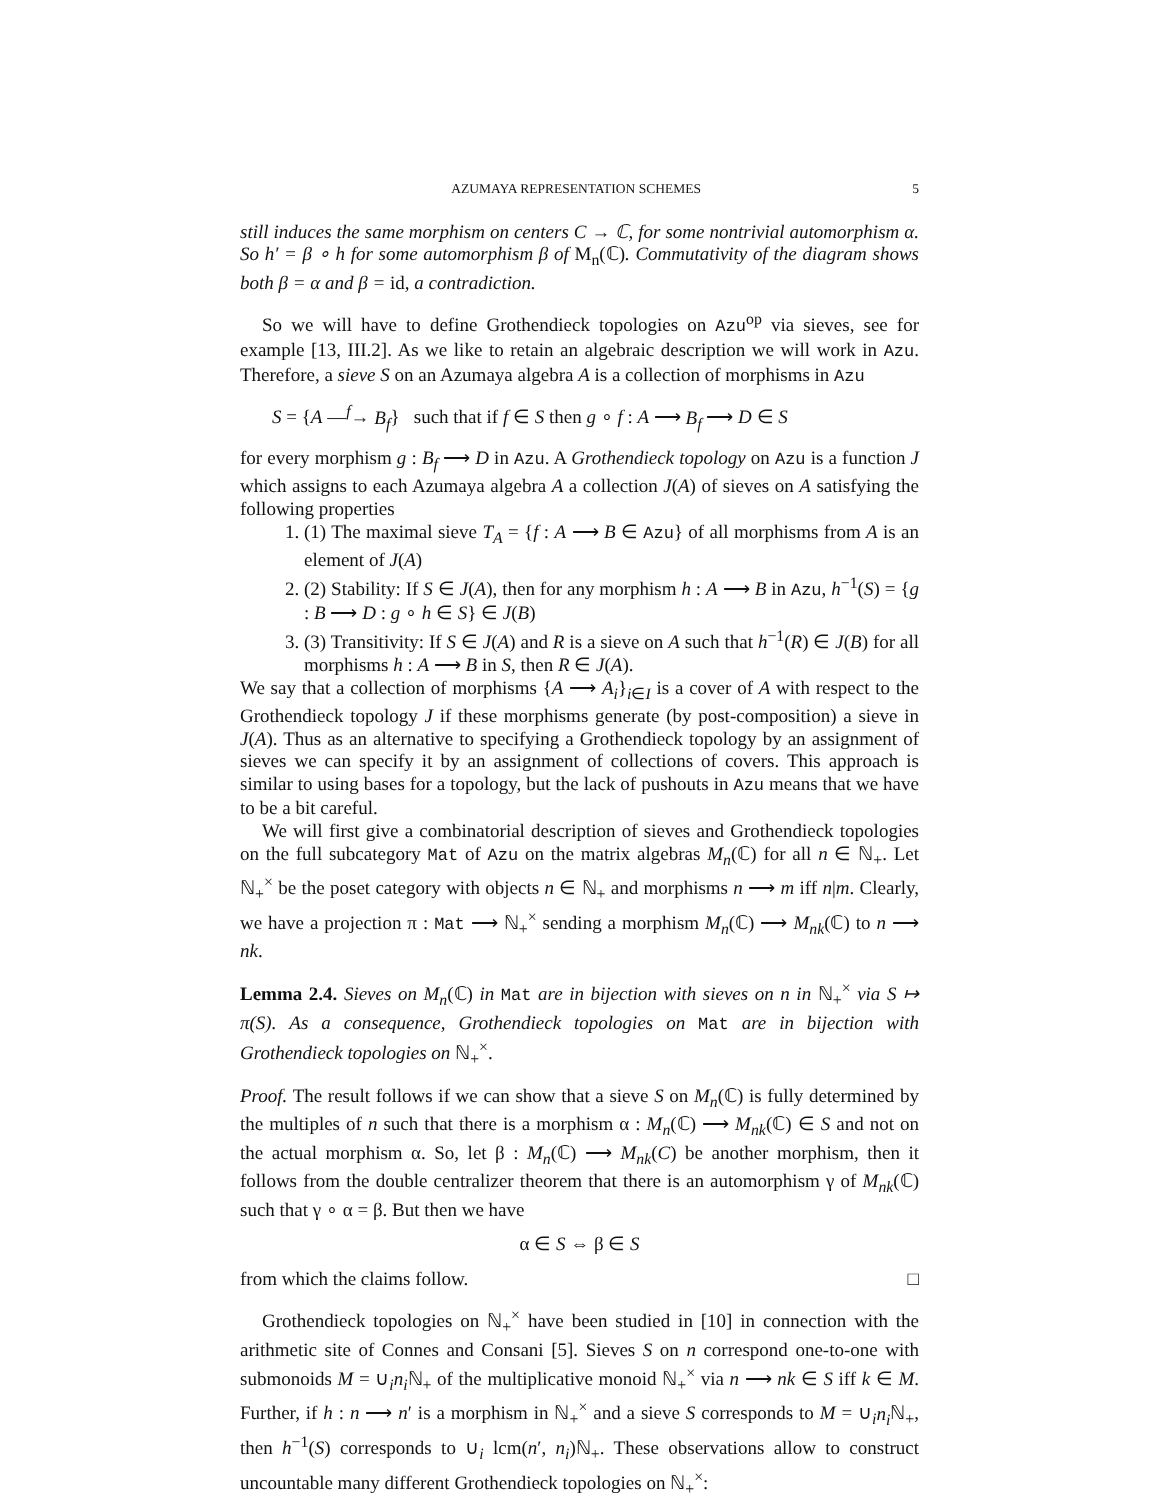AZUMAYA REPRESENTATION SCHEMES 5
still induces the same morphism on centers C → ℂ, for some nontrivial automorphism α. So h′ = β ∘ h for some automorphism β of M<sub>n</sub>(ℂ). Commutativity of the diagram shows both β = α and β = id, a contradiction.
So we will have to define Grothendieck topologies on Azu<sup>op</sup> via sieves, see for example [13, III.2]. As we like to retain an algebraic description we will work in Azu. Therefore, a sieve S on an Azumaya algebra A is a collection of morphisms in Azu
S = {A —<sup>f</sup>→ B<sub>f</sub>} such that if f ∈ S then g ∘ f : A ⟶ B<sub>f</sub> ⟶ D ∈ S
for every morphism g : B<sub>f</sub> ⟶ D in Azu. A Grothendieck topology on Azu is a function J which assigns to each Azumaya algebra A a collection J(A) of sieves on A satisfying the following properties
1. (1) The maximal sieve T<sub>A</sub> = {f : A ⟶ B ∈ Azu} of all morphisms from A is an element of J(A)
2. (2) Stability: If S ∈ J(A), then for any morphism h : A ⟶ B in Azu, h<sup>−1</sup>(S) = {g : B ⟶ D : g ∘ h ∈ S} ∈ J(B)
3. (3) Transitivity: If S ∈ J(A) and R is a sieve on A such that h<sup>−1</sup>(R) ∈ J(B) for all morphisms h : A ⟶ B in S, then R ∈ J(A).
We say that a collection of morphisms {A ⟶ A<sub>i</sub>}<sub>i∈I</sub> is a cover of A with respect to the Grothendieck topology J if these morphisms generate (by post-composition) a sieve in J(A). Thus as an alternative to specifying a Grothendieck topology by an assignment of sieves we can specify it by an assignment of collections of covers. This approach is similar to using bases for a topology, but the lack of pushouts in Azu means that we have to be a bit careful.
We will first give a combinatorial description of sieves and Grothendieck topologies on the full subcategory Mat of Azu on the matrix algebras M<sub>n</sub>(ℂ) for all n ∈ ℕ<sub>+</sub>. Let ℕ<sub>+</sub><sup>×</sup> be the poset category with objects n ∈ ℕ<sub>+</sub> and morphisms n ⟶ m iff n|m. Clearly, we have a projection π : Mat ⟶ ℕ<sub>+</sub><sup>×</sup> sending a morphism M<sub>n</sub>(ℂ) ⟶ M<sub>nk</sub>(ℂ) to n ⟶ nk.
Lemma 2.4. Sieves on M<sub>n</sub>(ℂ) in Mat are in bijection with sieves on n in ℕ<sub>+</sub><sup>×</sup> via S ↦ π(S). As a consequence, Grothendieck topologies on Mat are in bijection with Grothendieck topologies on ℕ<sub>+</sub><sup>×</sup>.
Proof. The result follows if we can show that a sieve S on M<sub>n</sub>(ℂ) is fully determined by the multiples of n such that there is a morphism α : M<sub>n</sub>(ℂ) ⟶ M<sub>nk</sub>(ℂ) ∈ S and not on the actual morphism α. So, let β : M<sub>n</sub>(ℂ) ⟶ M<sub>nk</sub>(C) be another morphism, then it follows from the double centralizer theorem that there is an automorphism γ of M<sub>nk</sub>(ℂ) such that γ ∘ α = β. But then we have
α ∈ S ⇔ β ∈ S
from which the claims follow. □
Grothendieck topologies on ℕ<sub>+</sub><sup>×</sup> have been studied in [10] in connection with the arithmetic site of Connes and Consani [5]. Sieves S on n correspond one-to-one with submonoids M = ∪<sub>i</sub>n<sub>i</sub> ℕ<sub>+</sub> of the multiplicative monoid ℕ<sub>+</sub><sup>×</sup> via n ⟶ nk ∈ S iff k ∈ M. Further, if h : n ⟶ n′ is a morphism in ℕ<sub>+</sub><sup>×</sup> and a sieve S corresponds to M = ∪<sub>i</sub>n<sub>i</sub> ℕ<sub>+</sub>, then h<sup>−1</sup>(S) corresponds to ∪<sub>i</sub> lcm(n′, n<sub>i</sub>)ℕ<sub>+</sub>. These observations allow to construct uncountable many different Grothendieck topologies on ℕ<sub>+</sub><sup>×</sup>: